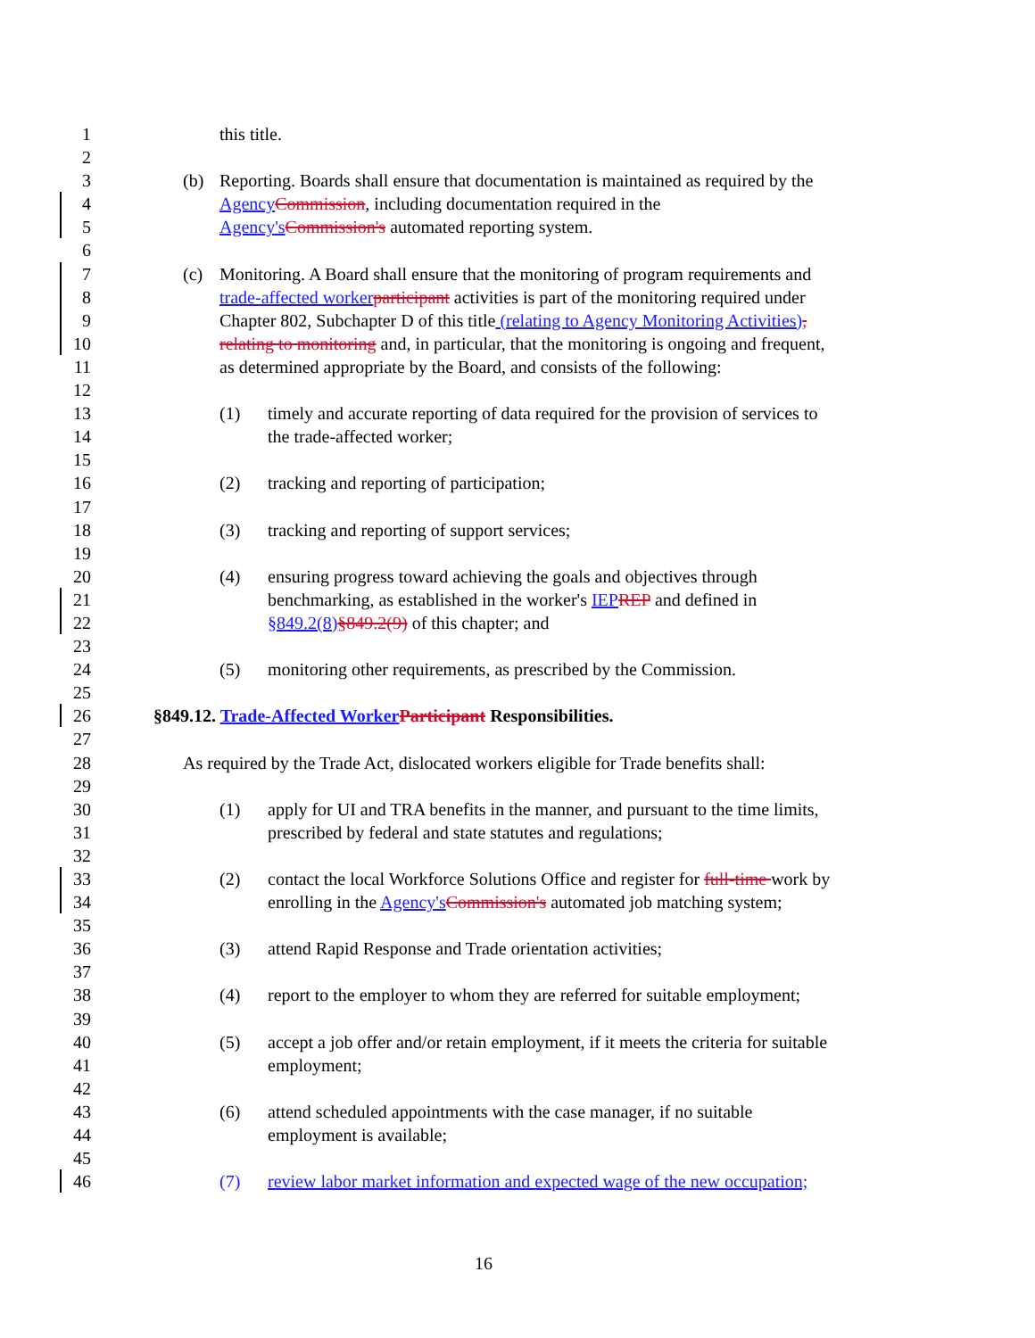1 this title.
2
3 (b) Reporting. Boards shall ensure that documentation is maintained as required by the
4 Agency Commission, including documentation required in the
5 Agency's Commission's automated reporting system.
6
7 (c) Monitoring. A Board shall ensure that the monitoring of program requirements and
8 trade-affected worker participant activities is part of the monitoring required under
9 Chapter 802, Subchapter D of this title (relating to Agency Monitoring Activities),
10 relating to monitoring and, in particular, that the monitoring is ongoing and frequent,
11 as determined appropriate by the Board, and consists of the following:
12
13 (1) timely and accurate reporting of data required for the provision of services to
14 the trade-affected worker;
15
16 (2) tracking and reporting of participation;
17
18 (3) tracking and reporting of support services;
19
20 (4) ensuring progress toward achieving the goals and objectives through
21 benchmarking, as established in the worker's IEP REP and defined in
22 §849.2(8)§849.2(9) of this chapter; and
23
24 (5) monitoring other requirements, as prescribed by the Commission.
25
26 §849.12. Trade-Affected Worker Participant Responsibilities.
27
28 As required by the Trade Act, dislocated workers eligible for Trade benefits shall:
29
30 (1) apply for UI and TRA benefits in the manner, and pursuant to the time limits,
31 prescribed by federal and state statutes and regulations;
32
33 (2) contact the local Workforce Solutions Office and register for full-time work by
34 enrolling in the Agency's Commission's automated job matching system;
35
36 (3) attend Rapid Response and Trade orientation activities;
37
38 (4) report to the employer to whom they are referred for suitable employment;
39
40 (5) accept a job offer and/or retain employment, if it meets the criteria for suitable
41 employment;
42
43 (6) attend scheduled appointments with the case manager, if no suitable
44 employment is available;
45
46 (7) review labor market information and expected wage of the new occupation;
16